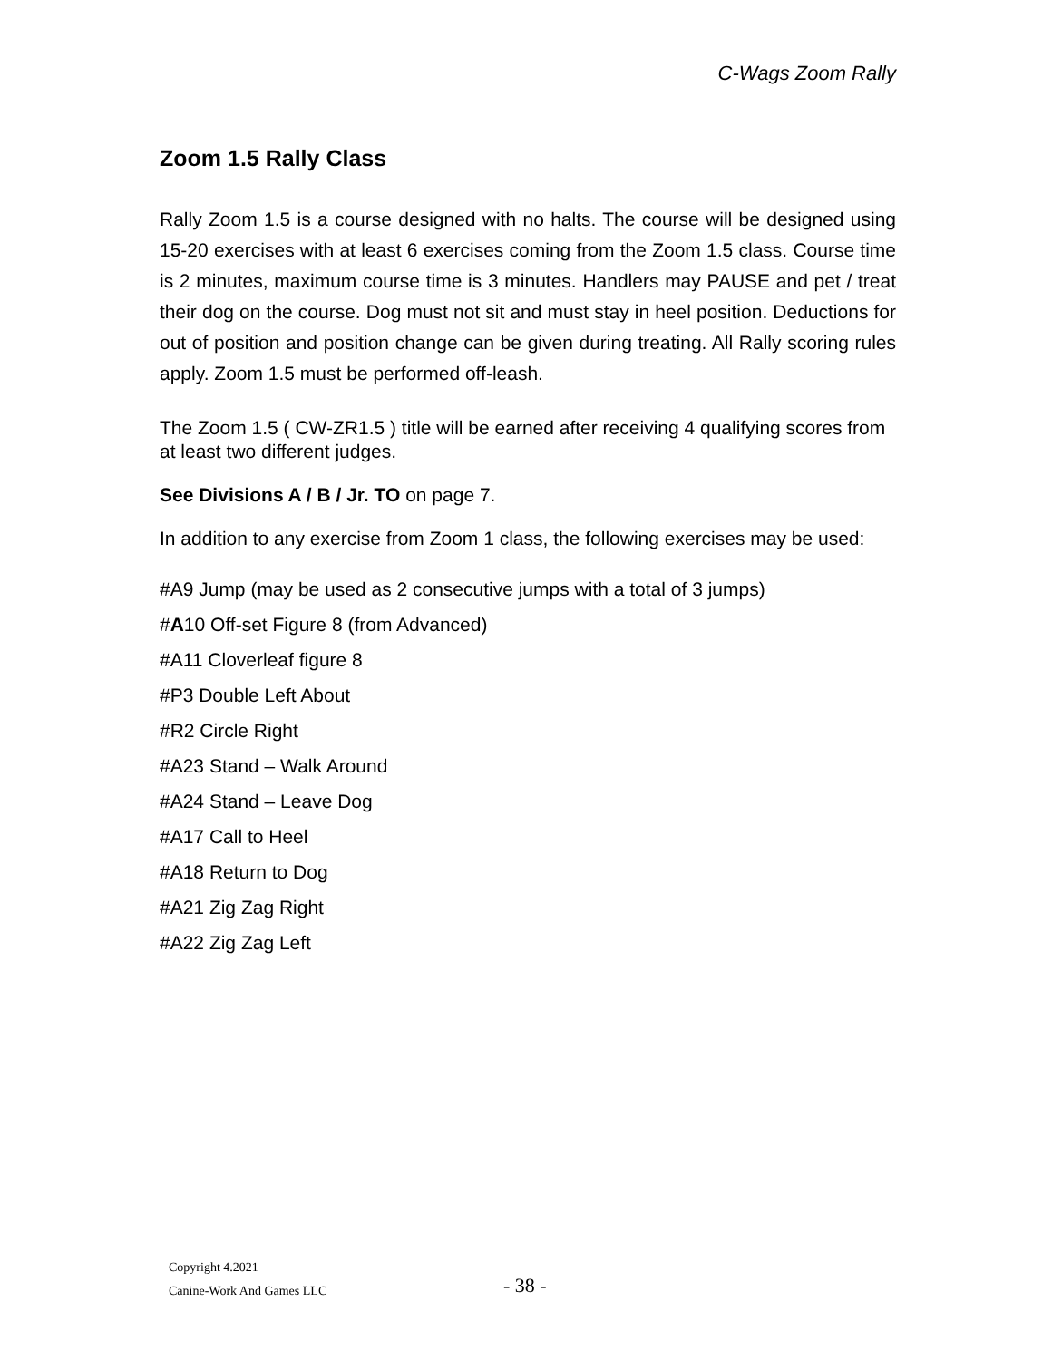C-Wags Zoom Rally
Zoom 1.5 Rally Class
Rally Zoom 1.5 is a course designed with no halts. The course will be designed using 15-20 exercises with at least 6 exercises coming from the Zoom 1.5 class. Course time is 2 minutes, maximum course time is 3 minutes. Handlers may PAUSE and pet / treat their dog on the course. Dog must not sit and must stay in heel position. Deductions for out of position and position change can be given during treating. All Rally scoring rules apply. Zoom 1.5 must be performed off-leash.
The Zoom 1.5 ( CW-ZR1.5 ) title will be earned after receiving 4 qualifying scores from at least two different judges.
See Divisions A / B / Jr. TO on page 7.
In addition to any exercise from Zoom 1 class, the following exercises may be used:
#A9 Jump (may be used as 2 consecutive jumps with a total of 3 jumps)
#A10 Off-set Figure 8 (from Advanced)
#A11 Cloverleaf figure 8
#P3 Double Left About
#R2 Circle Right
#A23 Stand – Walk Around
#A24 Stand – Leave Dog
#A17 Call to Heel
#A18 Return to Dog
#A21 Zig Zag Right
#A22 Zig Zag Left
Copyright 4.2021
Canine-Work And Games LLC
- 38 -